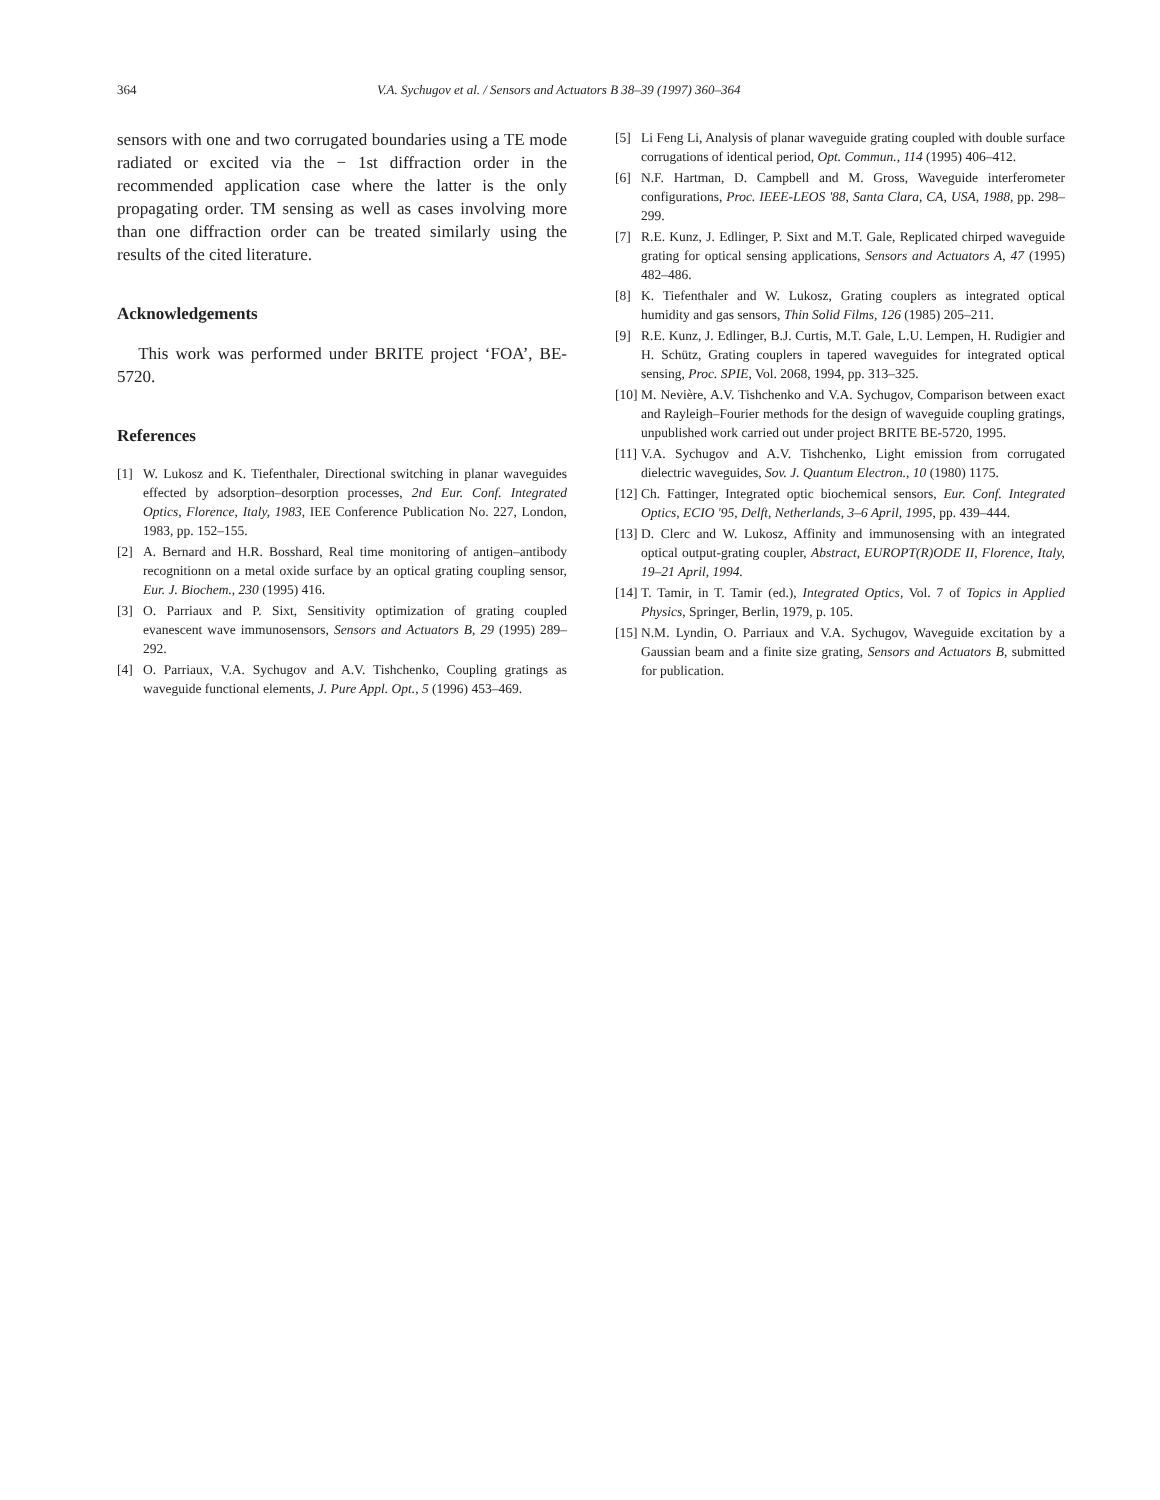364 V.A. Sychugov et al. / Sensors and Actuators B 38–39 (1997) 360–364
sensors with one and two corrugated boundaries using a TE mode radiated or excited via the − 1st diffraction order in the recommended application case where the latter is the only propagating order. TM sensing as well as cases involving more than one diffraction order can be treated similarly using the results of the cited literature.
Acknowledgements
This work was performed under BRITE project ‘FOA’, BE-5720.
References
[1] W. Lukosz and K. Tiefenthaler, Directional switching in planar waveguides effected by adsorption–desorption processes, 2nd Eur. Conf. Integrated Optics, Florence, Italy, 1983, IEE Conference Publication No. 227, London, 1983, pp. 152–155.
[2] A. Bernard and H.R. Bosshard, Real time monitoring of antigen–antibody recognitionn on a metal oxide surface by an optical grating coupling sensor, Eur. J. Biochem., 230 (1995) 416.
[3] O. Parriaux and P. Sixt, Sensitivity optimization of grating coupled evanescent wave immunosensors, Sensors and Actuators B, 29 (1995) 289–292.
[4] O. Parriaux, V.A. Sychugov and A.V. Tishchenko, Coupling gratings as waveguide functional elements, J. Pure Appl. Opt., 5 (1996) 453–469.
[5] Li Feng Li, Analysis of planar waveguide grating coupled with double surface corrugations of identical period, Opt. Commun., 114 (1995) 406–412.
[6] N.F. Hartman, D. Campbell and M. Gross, Waveguide interferometer configurations, Proc. IEEE-LEOS '88, Santa Clara, CA, USA, 1988, pp. 298–299.
[7] R.E. Kunz, J. Edlinger, P. Sixt and M.T. Gale, Replicated chirped waveguide grating for optical sensing applications, Sensors and Actuators A, 47 (1995) 482–486.
[8] K. Tiefenthaler and W. Lukosz, Grating couplers as integrated optical humidity and gas sensors, Thin Solid Films, 126 (1985) 205–211.
[9] R.E. Kunz, J. Edlinger, B.J. Curtis, M.T. Gale, L.U. Lempen, H. Rudigier and H. Schütz, Grating couplers in tapered waveguides for integrated optical sensing, Proc. SPIE, Vol. 2068, 1994, pp. 313–325.
[10] M. Nevière, A.V. Tishchenko and V.A. Sychugov, Comparison between exact and Rayleigh–Fourier methods for the design of waveguide coupling gratings, unpublished work carried out under project BRITE BE-5720, 1995.
[11] V.A. Sychugov and A.V. Tishchenko, Light emission from corrugated dielectric waveguides, Sov. J. Quantum Electron., 10 (1980) 1175.
[12] Ch. Fattinger, Integrated optic biochemical sensors, Eur. Conf. Integrated Optics, ECIO '95, Delft, Netherlands, 3–6 April, 1995, pp. 439–444.
[13] D. Clerc and W. Lukosz, Affinity and immunosensing with an integrated optical output-grating coupler, Abstract, EUROPT(R)ODE II, Florence, Italy, 19–21 April, 1994.
[14] T. Tamir, in T. Tamir (ed.), Integrated Optics, Vol. 7 of Topics in Applied Physics, Springer, Berlin, 1979, p. 105.
[15] N.M. Lyndin, O. Parriaux and V.A. Sychugov, Waveguide excitation by a Gaussian beam and a finite size grating, Sensors and Actuators B, submitted for publication.